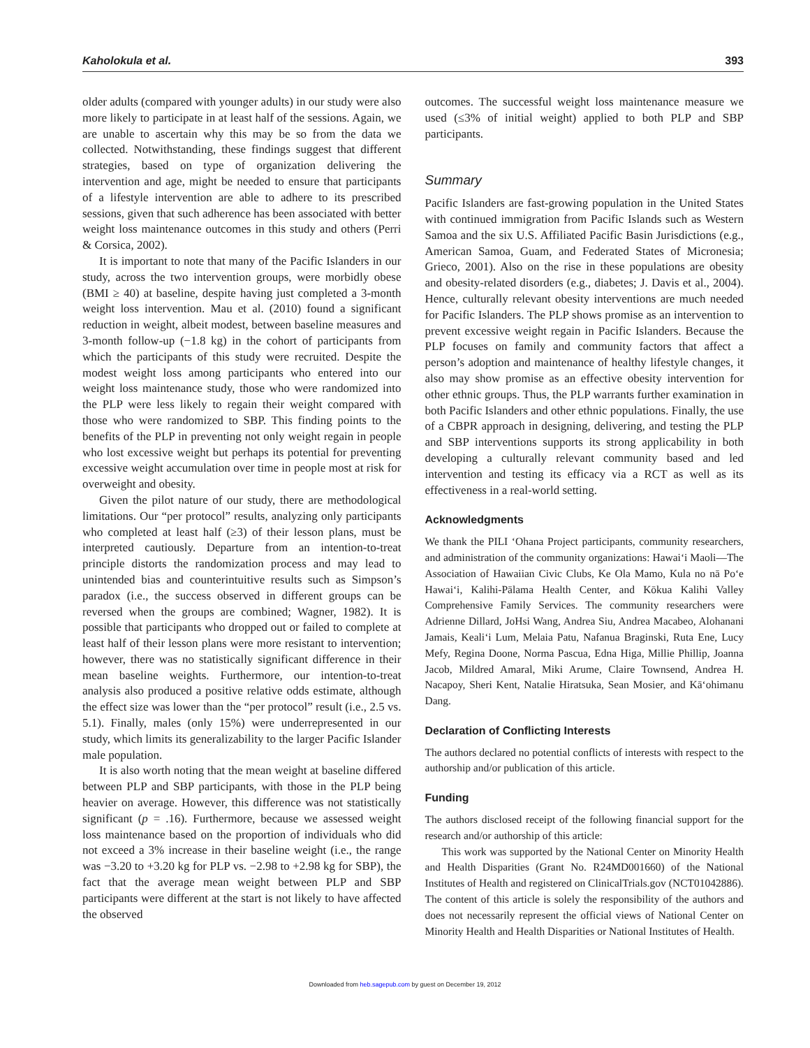Kaholokula et al. 393
older adults (compared with younger adults) in our study were also more likely to participate in at least half of the sessions. Again, we are unable to ascertain why this may be so from the data we collected. Notwithstanding, these findings suggest that different strategies, based on type of organization delivering the intervention and age, might be needed to ensure that participants of a lifestyle intervention are able to adhere to its prescribed sessions, given that such adherence has been associated with better weight loss maintenance outcomes in this study and others (Perri & Corsica, 2002).
It is important to note that many of the Pacific Islanders in our study, across the two intervention groups, were morbidly obese (BMI ≥ 40) at baseline, despite having just completed a 3-month weight loss intervention. Mau et al. (2010) found a significant reduction in weight, albeit modest, between baseline measures and 3-month follow-up (−1.8 kg) in the cohort of participants from which the participants of this study were recruited. Despite the modest weight loss among participants who entered into our weight loss maintenance study, those who were randomized into the PLP were less likely to regain their weight compared with those who were randomized to SBP. This finding points to the benefits of the PLP in preventing not only weight regain in people who lost excessive weight but perhaps its potential for preventing excessive weight accumulation over time in people most at risk for overweight and obesity.
Given the pilot nature of our study, there are methodological limitations. Our “per protocol” results, analyzing only participants who completed at least half (≥3) of their lesson plans, must be interpreted cautiously. Departure from an intention-to-treat principle distorts the randomization process and may lead to unintended bias and counterintuitive results such as Simpson’s paradox (i.e., the success observed in different groups can be reversed when the groups are combined; Wagner, 1982). It is possible that participants who dropped out or failed to complete at least half of their lesson plans were more resistant to intervention; however, there was no statistically significant difference in their mean baseline weights. Furthermore, our intention-to-treat analysis also produced a positive relative odds estimate, although the effect size was lower than the “per protocol” result (i.e., 2.5 vs. 5.1). Finally, males (only 15%) were underrepresented in our study, which limits its generalizability to the larger Pacific Islander male population.
It is also worth noting that the mean weight at baseline differed between PLP and SBP participants, with those in the PLP being heavier on average. However, this difference was not statistically significant (p = .16). Furthermore, because we assessed weight loss maintenance based on the proportion of individuals who did not exceed a 3% increase in their baseline weight (i.e., the range was −3.20 to +3.20 kg for PLP vs. −2.98 to +2.98 kg for SBP), the fact that the average mean weight between PLP and SBP participants were different at the start is not likely to have affected the observed
outcomes. The successful weight loss maintenance measure we used (≤3% of initial weight) applied to both PLP and SBP participants.
Summary
Pacific Islanders are fast-growing population in the United States with continued immigration from Pacific Islands such as Western Samoa and the six U.S. Affiliated Pacific Basin Jurisdictions (e.g., American Samoa, Guam, and Federated States of Micronesia; Grieco, 2001). Also on the rise in these populations are obesity and obesity-related disorders (e.g., diabetes; J. Davis et al., 2004). Hence, culturally relevant obesity interventions are much needed for Pacific Islanders. The PLP shows promise as an intervention to prevent excessive weight regain in Pacific Islanders. Because the PLP focuses on family and community factors that affect a person’s adoption and maintenance of healthy lifestyle changes, it also may show promise as an effective obesity intervention for other ethnic groups. Thus, the PLP warrants further examination in both Pacific Islanders and other ethnic populations. Finally, the use of a CBPR approach in designing, delivering, and testing the PLP and SBP interventions supports its strong applicability in both developing a culturally relevant community based and led intervention and testing its efficacy via a RCT as well as its effectiveness in a real-world setting.
Acknowledgments
We thank the PILI ‘Ohana Project participants, community researchers, and administration of the community organizations: Hawai‘i Maoli—The Association of Hawaiian Civic Clubs, Ke Ola Mamo, Kula no nā Po‘e Hawai‘i, Kalihi-Pālama Health Center, and Kōkua Kalihi Valley Comprehensive Family Services. The community researchers were Adrienne Dillard, JoHsi Wang, Andrea Siu, Andrea Macabeo, Alohanani Jamais, Keali‘i Lum, Melaia Patu, Nafanua Braginski, Ruta Ene, Lucy Mefy, Regina Doone, Norma Pascua, Edna Higa, Millie Phillip, Joanna Jacob, Mildred Amaral, Miki Arume, Claire Townsend, Andrea H. Nacapoy, Sheri Kent, Natalie Hiratsuka, Sean Mosier, and Kā‘ohimanu Dang.
Declaration of Conflicting Interests
The authors declared no potential conflicts of interests with respect to the authorship and/or publication of this article.
Funding
The authors disclosed receipt of the following financial support for the research and/or authorship of this article:
This work was supported by the National Center on Minority Health and Health Disparities (Grant No. R24MD001660) of the National Institutes of Health and registered on ClinicalTrials.gov (NCT01042886). The content of this article is solely the responsibility of the authors and does not necessarily represent the official views of National Center on Minority Health and Health Disparities or National Institutes of Health.
Downloaded from heb.sagepub.com by guest on December 19, 2012